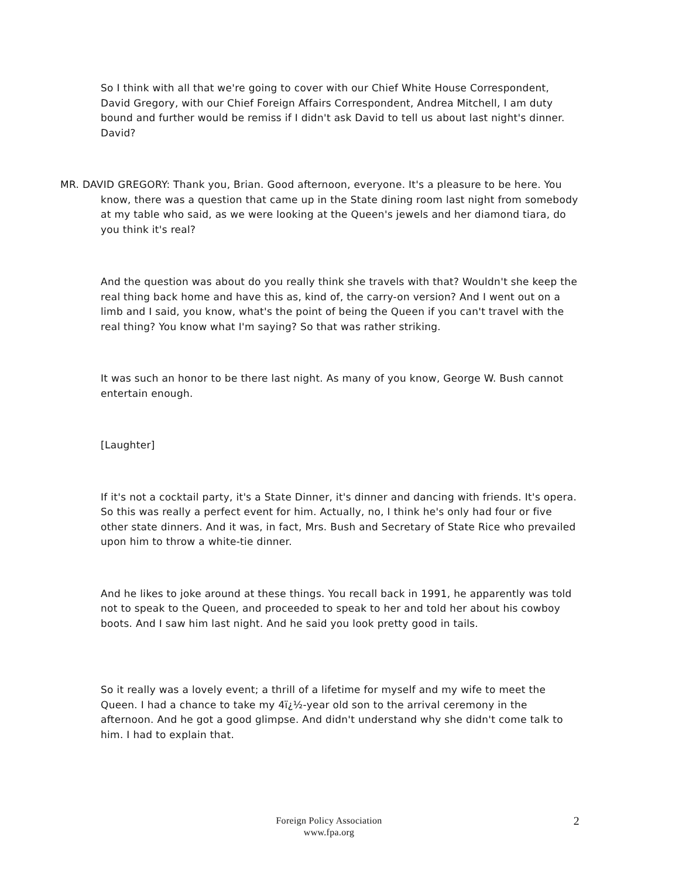So I think with all that we're going to cover with our Chief White House Correspondent, David Gregory, with our Chief Foreign Affairs Correspondent, Andrea Mitchell, I am duty bound and further would be remiss if I didn't ask David to tell us about last night's dinner. David?
MR. DAVID GREGORY: Thank you, Brian. Good afternoon, everyone. It's a pleasure to be here. You know, there was a question that came up in the State dining room last night from somebody at my table who said, as we were looking at the Queen's jewels and her diamond tiara, do you think it's real?
And the question was about do you really think she travels with that? Wouldn't she keep the real thing back home and have this as, kind of, the carry-on version? And I went out on a limb and I said, you know, what's the point of being the Queen if you can't travel with the real thing? You know what I'm saying? So that was rather striking.
It was such an honor to be there last night. As many of you know, George W. Bush cannot entertain enough.
[Laughter]
If it's not a cocktail party, it's a State Dinner, it's dinner and dancing with friends. It's opera. So this was really a perfect event for him. Actually, no, I think he's only had four or five other state dinners. And it was, in fact, Mrs. Bush and Secretary of State Rice who prevailed upon him to throw a white-tie dinner.
And he likes to joke around at these things. You recall back in 1991, he apparently was told not to speak to the Queen, and proceeded to speak to her and told her about his cowboy boots. And I saw him last night. And he said you look pretty good in tails.
So it really was a lovely event; a thrill of a lifetime for myself and my wife to meet the Queen. I had a chance to take my 4ï¿½-year old son to the arrival ceremony in the afternoon. And he got a good glimpse. And didn't understand why she didn't come talk to him. I had to explain that.
Foreign Policy Association
www.fpa.org
2